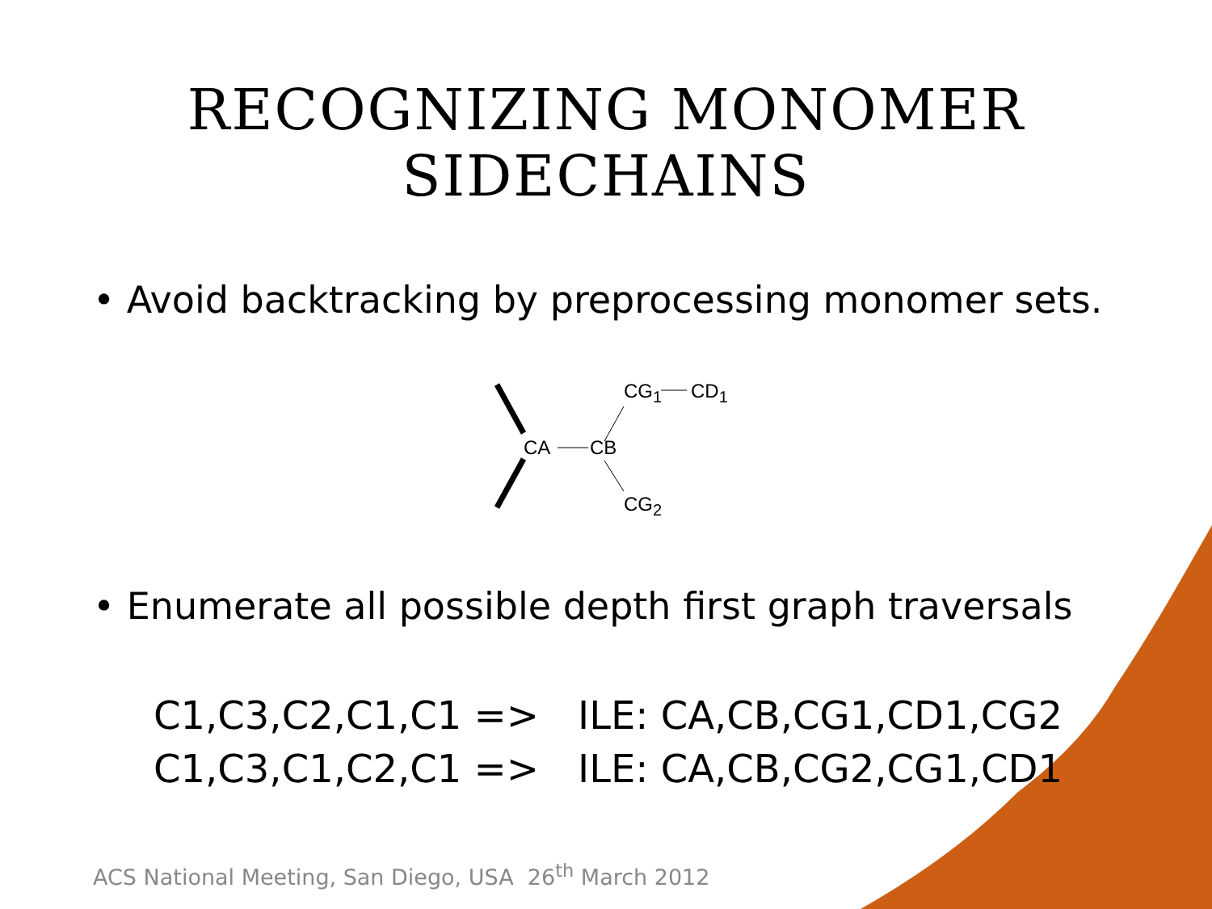RECOGNIZING MONOMER SIDECHAINS
• Avoid backtracking by preprocessing monomer sets.
CA CB
CG<sub>1</sub> CD<sub>1</sub>
CG<sub>2</sub>
• Enumerate all possible depth first graph traversals
C1,C3,C2,C1,C1 => ILE: CA,CB,CG1,CD1,CG2
C1,C3,C1,C2,C1 => ILE: CA,CB,CG2,CG1,CD1
ACS National Meeting, San Diego, USA 26<sup>th</sup> March 2012